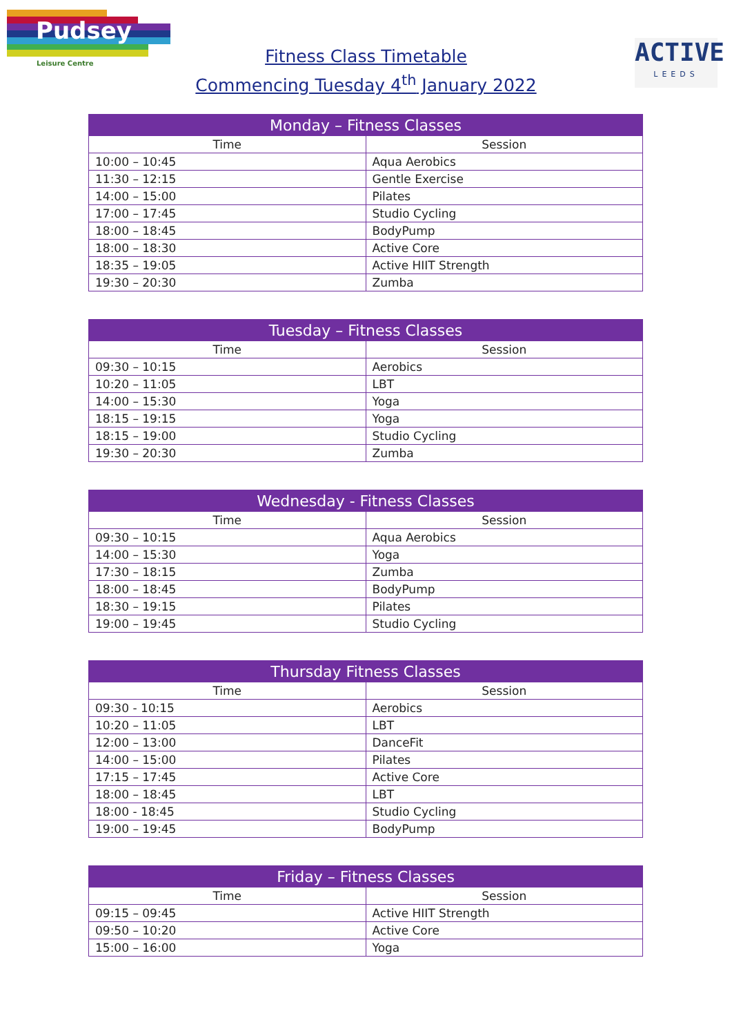Pudsey
Leisure Centre
Fitness Class Timetable
Commencing Tuesday 4<sup>th</sup> January 2022
ACTIVE
LEEDS
| Monday – Fitness Classes | |
| --- | --- |
| Time | Session |
| 10:00 – 10:45 | Aqua Aerobics |
| 11:30 – 12:15 | Gentle Exercise |
| 14:00 – 15:00 | Pilates |
| 17:00 – 17:45 | Studio Cycling |
| 18:00 – 18:45 | BodyPump |
| 18:00 – 18:30 | Active Core |
| 18:35 – 19:05 | Active HIIT Strength |
| 19:30 – 20:30 | Zumba |
| Tuesday – Fitness Classes | |
| --- | --- |
| Time | Session |
| 09:30 – 10:15 | Aerobics |
| 10:20 – 11:05 | LBT |
| 14:00 – 15:30 | Yoga |
| 18:15 – 19:15 | Yoga |
| 18:15 – 19:00 | Studio Cycling |
| 19:30 – 20:30 | Zumba |
| Wednesday - Fitness Classes | |
| --- | --- |
| Time | Session |
| 09:30 – 10:15 | Aqua Aerobics |
| 14:00 – 15:30 | Yoga |
| 17:30 – 18:15 | Zumba |
| 18:00 – 18:45 | BodyPump |
| 18:30 – 19:15 | Pilates |
| 19:00 – 19:45 | Studio Cycling |
| Thursday Fitness Classes | |
| --- | --- |
| Time | Session |
| 09:30 - 10:15 | Aerobics |
| 10:20 – 11:05 | LBT |
| 12:00 – 13:00 | DanceFit |
| 14:00 – 15:00 | Pilates |
| 17:15 – 17:45 | Active Core |
| 18:00 – 18:45 | LBT |
| 18:00 - 18:45 | Studio Cycling |
| 19:00 – 19:45 | BodyPump |
| Friday – Fitness Classes | |
| --- | --- |
| Time | Session |
| 09:15 – 09:45 | Active HIIT Strength |
| 09:50 – 10:20 | Active Core |
| 15:00 – 16:00 | Yoga |